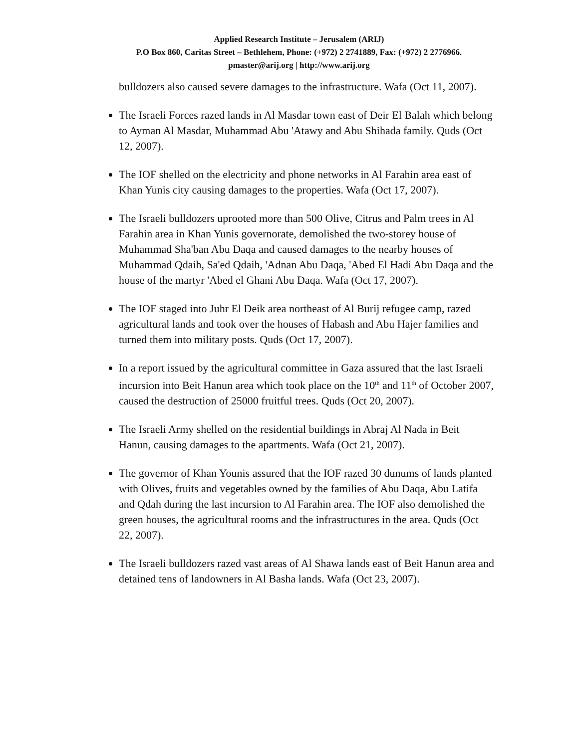Applied Research Institute – Jerusalem (ARIJ)
P.O Box 860, Caritas Street – Bethlehem, Phone: (+972) 2 2741889, Fax: (+972) 2 2776966.
pmaster@arij.org | http://www.arij.org
bulldozers also caused severe damages to the infrastructure. Wafa (Oct 11, 2007).
The Israeli Forces razed lands in Al Masdar town east of Deir El Balah which belong to Ayman Al Masdar, Muhammad Abu 'Atawy and Abu Shihada family. Quds (Oct 12, 2007).
The IOF shelled on the electricity and phone networks in Al Farahin area east of Khan Yunis city causing damages to the properties. Wafa (Oct 17, 2007).
The Israeli bulldozers uprooted more than 500 Olive, Citrus and Palm trees in Al Farahin area in Khan Yunis governorate, demolished the two-storey house of Muhammad Sha'ban Abu Daqa and caused damages to the nearby houses of Muhammad Qdaih, Sa'ed Qdaih, 'Adnan Abu Daqa, 'Abed El Hadi Abu Daqa and the house of the martyr 'Abed el Ghani Abu Daqa. Wafa (Oct 17, 2007).
The IOF staged into Juhr El Deik area northeast of Al Burij refugee camp, razed agricultural lands and took over the houses of Habash and Abu Hajer families and turned them into military posts. Quds (Oct 17, 2007).
In a report issued by the agricultural committee in Gaza assured that the last Israeli incursion into Beit Hanun area which took place on the 10<sup>th</sup> and 11<sup>th</sup> of October 2007, caused the destruction of 25000 fruitful trees. Quds (Oct 20, 2007).
The Israeli Army shelled on the residential buildings in Abraj Al Nada in Beit Hanun, causing damages to the apartments. Wafa (Oct 21, 2007).
The governor of Khan Younis assured that the IOF razed 30 dunums of lands planted with Olives, fruits and vegetables owned by the families of Abu Daqa, Abu Latifa and Qdah during the last incursion to Al Farahin area. The IOF also demolished the green houses, the agricultural rooms and the infrastructures in the area. Quds (Oct 22, 2007).
The Israeli bulldozers razed vast areas of Al Shawa lands east of Beit Hanun area and detained tens of landowners in Al Basha lands. Wafa (Oct 23, 2007).